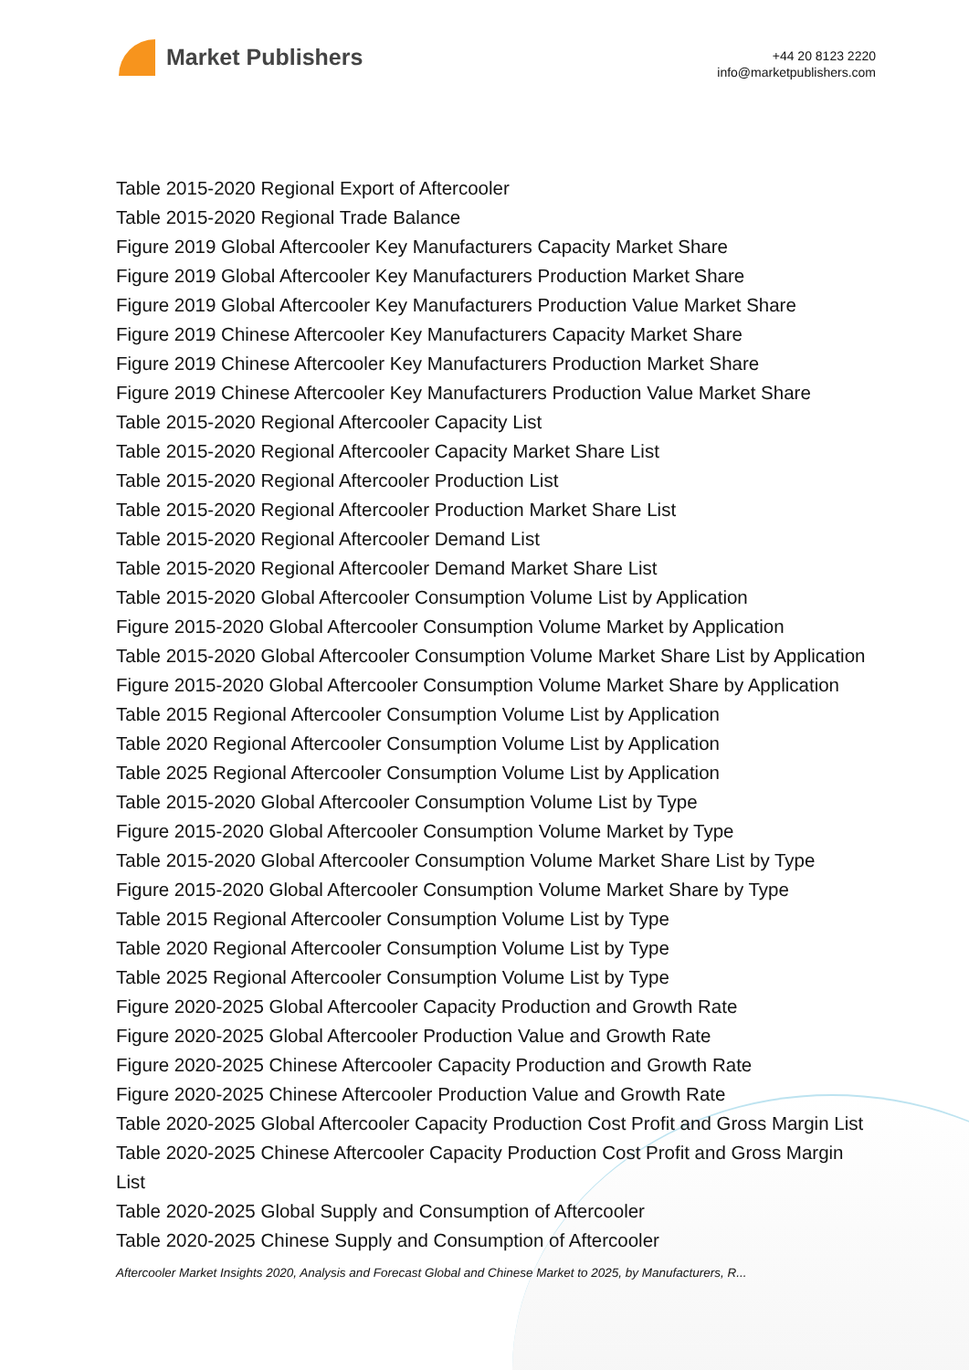Market Publishers
+44 20 8123 2220
info@marketpublishers.com
Table 2015-2020 Regional Export of Aftercooler
Table 2015-2020 Regional Trade Balance
Figure 2019 Global Aftercooler Key Manufacturers Capacity Market Share
Figure 2019 Global Aftercooler Key Manufacturers Production Market Share
Figure 2019 Global Aftercooler Key Manufacturers Production Value Market Share
Figure 2019 Chinese Aftercooler Key Manufacturers Capacity Market Share
Figure 2019 Chinese Aftercooler Key Manufacturers Production Market Share
Figure 2019 Chinese Aftercooler Key Manufacturers Production Value Market Share
Table 2015-2020 Regional Aftercooler Capacity List
Table 2015-2020 Regional Aftercooler Capacity Market Share List
Table 2015-2020 Regional Aftercooler Production List
Table 2015-2020 Regional Aftercooler Production Market Share List
Table 2015-2020 Regional Aftercooler Demand List
Table 2015-2020 Regional Aftercooler Demand Market Share List
Table 2015-2020 Global Aftercooler Consumption Volume List by Application
Figure 2015-2020 Global Aftercooler Consumption Volume Market by Application
Table 2015-2020 Global Aftercooler Consumption Volume Market Share List by Application
Figure 2015-2020 Global Aftercooler Consumption Volume Market Share by Application
Table 2015 Regional Aftercooler Consumption Volume List by Application
Table 2020 Regional Aftercooler Consumption Volume List by Application
Table 2025 Regional Aftercooler Consumption Volume List by Application
Table 2015-2020 Global Aftercooler Consumption Volume List by Type
Figure 2015-2020 Global Aftercooler Consumption Volume Market by Type
Table 2015-2020 Global Aftercooler Consumption Volume Market Share List by Type
Figure 2015-2020 Global Aftercooler Consumption Volume Market Share by Type
Table 2015 Regional Aftercooler Consumption Volume List by Type
Table 2020 Regional Aftercooler Consumption Volume List by Type
Table 2025 Regional Aftercooler Consumption Volume List by Type
Figure 2020-2025 Global Aftercooler Capacity Production and Growth Rate
Figure 2020-2025 Global Aftercooler Production Value and Growth Rate
Figure 2020-2025 Chinese Aftercooler Capacity Production and Growth Rate
Figure 2020-2025 Chinese Aftercooler Production Value and Growth Rate
Table 2020-2025 Global Aftercooler Capacity Production Cost Profit and Gross Margin List
Table 2020-2025 Chinese Aftercooler Capacity Production Cost Profit and Gross Margin List
Table 2020-2025 Global Supply and Consumption of Aftercooler
Table 2020-2025 Chinese Supply and Consumption of Aftercooler
Aftercooler Market Insights 2020, Analysis and Forecast Global and Chinese Market to 2025, by Manufacturers, R...